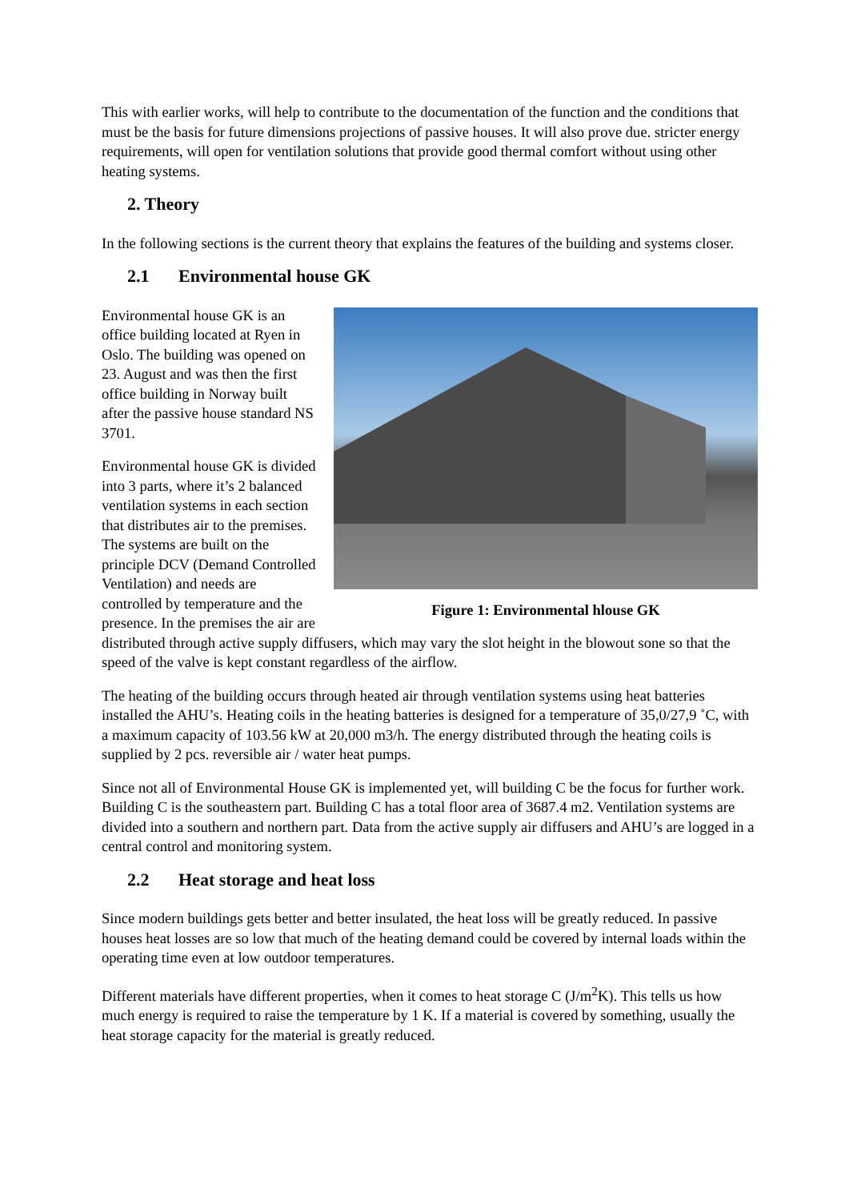This with earlier works, will help to contribute to the documentation of the function and the conditions that must be the basis for future dimensions projections of passive houses. It will also prove due. stricter energy requirements, will open for ventilation solutions that provide good thermal comfort without using other heating systems.
2. Theory
In the following sections is the current theory that explains the features of the building and systems closer.
2.1 Environmental house GK
Figure 1: Environmental hlouse GK
Environmental house GK is an office building located at Ryen in Oslo. The building was opened on 23. August and was then the first office building in Norway built after the passive house standard NS 3701.
Environmental house GK is divided into 3 parts, where it’s 2 balanced ventilation systems in each section that distributes air to the premises. The systems are built on the principle DCV (Demand Controlled Ventilation) and needs are controlled by temperature and the presence. In the premises the air are distributed through active supply diffusers, which may vary the slot height in the blowout sone so that the speed of the valve is kept constant regardless of the airflow.
The heating of the building occurs through heated air through ventilation systems using heat batteries installed the AHU’s. Heating coils in the heating batteries is designed for a temperature of 35,0/27,9 ˚C, with a maximum capacity of 103.56 kW at 20,000 m3/h. The energy distributed through the heating coils is supplied by 2 pcs. reversible air / water heat pumps.
Since not all of Environmental House GK is implemented yet, will building C be the focus for further work. Building C is the southeastern part. Building C has a total floor area of 3687.4 m2. Ventilation systems are divided into a southern and northern part. Data from the active supply air diffusers and AHU’s are logged in a central control and monitoring system.
2.2 Heat storage and heat loss
Since modern buildings gets better and better insulated, the heat loss will be greatly reduced. In passive houses heat losses are so low that much of the heating demand could be covered by internal loads within the operating time even at low outdoor temperatures.
Different materials have different properties, when it comes to heat storage C (J/m<sup>2</sup>K). This tells us how much energy is required to raise the temperature by 1 K. If a material is covered by something, usually the heat storage capacity for the material is greatly reduced.